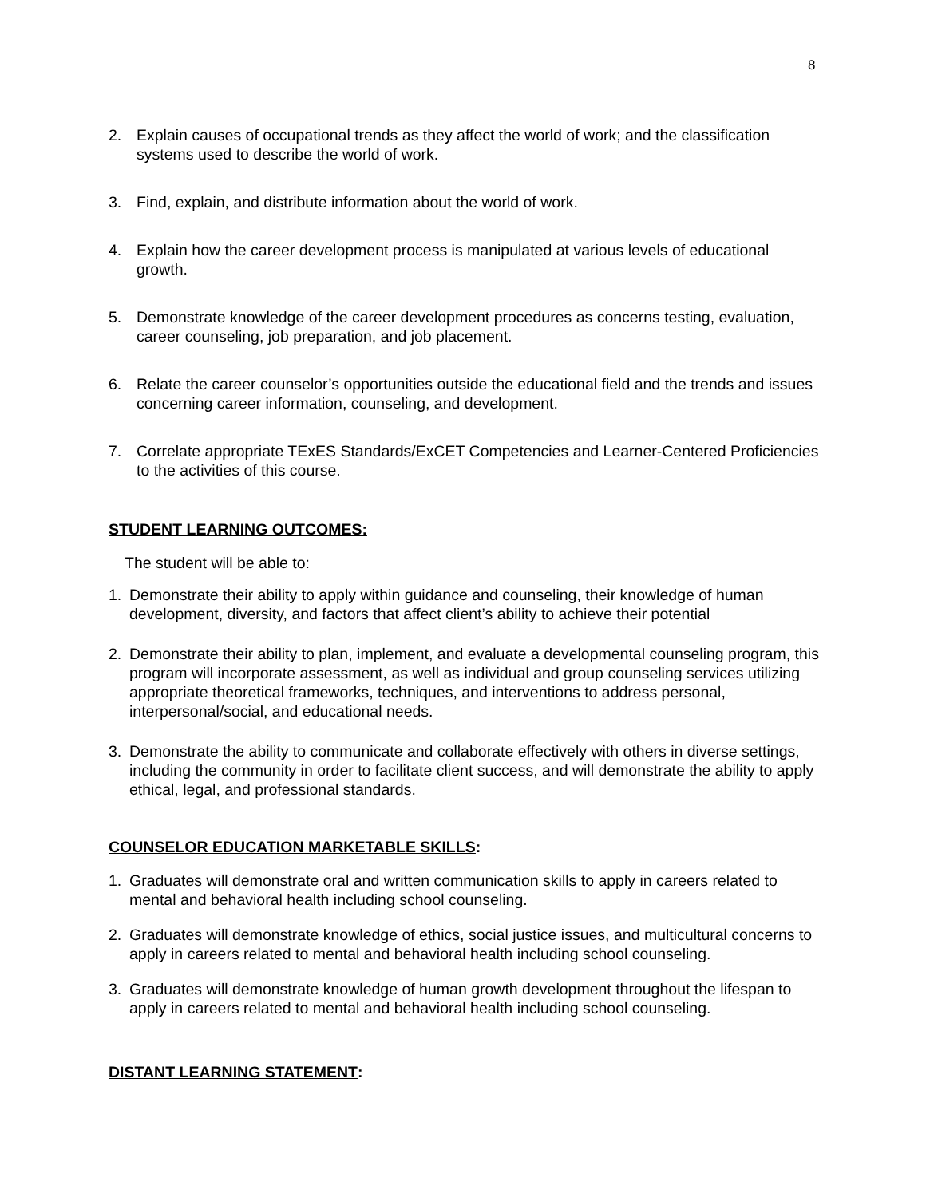8
2. Explain causes of occupational trends as they affect the world of work; and the classification systems used to describe the world of work.
3. Find, explain, and distribute information about the world of work.
4. Explain how the career development process is manipulated at various levels of educational growth.
5. Demonstrate knowledge of the career development procedures as concerns testing, evaluation, career counseling, job preparation, and job placement.
6. Relate the career counselor’s opportunities outside the educational field and the trends and issues concerning career information, counseling, and development.
7. Correlate appropriate TExES Standards/ExCET Competencies and Learner-Centered Proficiencies to the activities of this course.
STUDENT LEARNING OUTCOMES:
The student will be able to:
1. Demonstrate their ability to apply within guidance and counseling, their knowledge of human development, diversity, and factors that affect client’s ability to achieve their potential
2. Demonstrate their ability to plan, implement, and evaluate a developmental counseling program, this program will incorporate assessment, as well as individual and group counseling services utilizing appropriate theoretical frameworks, techniques, and interventions to address personal, interpersonal/social, and educational needs.
3. Demonstrate the ability to communicate and collaborate effectively with others in diverse settings, including the community in order to facilitate client success, and will demonstrate the ability to apply ethical, legal, and professional standards.
COUNSELOR EDUCATION MARKETABLE SKILLS:
1. Graduates will demonstrate oral and written communication skills to apply in careers related to mental and behavioral health including school counseling.
2. Graduates will demonstrate knowledge of ethics, social justice issues, and multicultural concerns to apply in careers related to mental and behavioral health including school counseling.
3. Graduates will demonstrate knowledge of human growth development throughout the lifespan to apply in careers related to mental and behavioral health including school counseling.
DISTANT LEARNING STATEMENT: